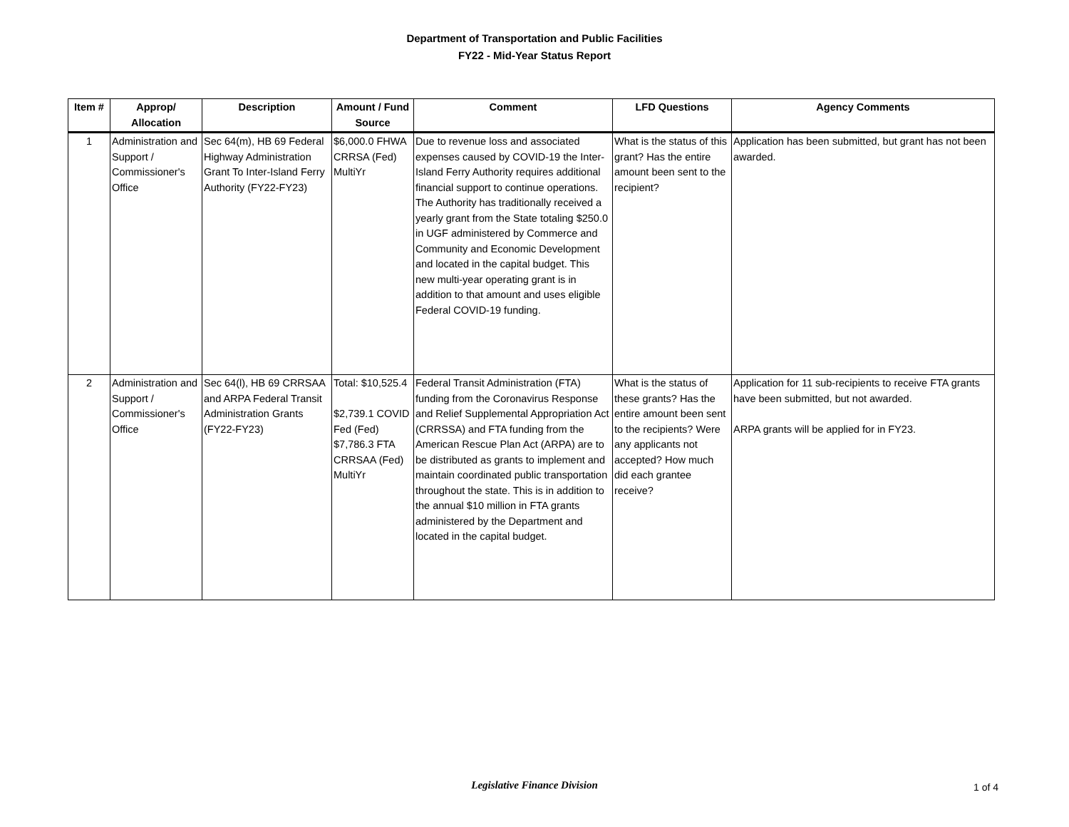Department of Transportation and Public Facilities
FY22 - Mid-Year Status Report
| Item # | Approp/ Allocation | Description | Amount / Fund Source | Comment | LFD Questions | Agency Comments |
| --- | --- | --- | --- | --- | --- | --- |
| 1 | Administration and Support / Commissioner's Office | Sec 64(m), HB 69 Federal Highway Administration Grant To Inter-Island Ferry Authority (FY22-FY23) | $6,000.0 FHWA CRRSA (Fed) MultiYr | Due to revenue loss and associated expenses caused by COVID-19 the Inter-Island Ferry Authority requires additional financial support to continue operations. The Authority has traditionally received a yearly grant from the State totaling $250.0 in UGF administered by Commerce and Community and Economic Development and located in the capital budget. This new multi-year operating grant is in addition to that amount and uses eligible Federal COVID-19 funding. | What is the status of this grant? Has the entire amount been sent to the recipient? | Application has been submitted, but grant has not been awarded. |
| 2 | Administration and Support / Commissioner's Office | Sec 64(l), HB 69 CRRSAA and ARPA Federal Transit Administration Grants (FY22-FY23) | Total: $10,525.4 $2,739.1 COVID Fed (Fed) $7,786.3 FTA CRRSAA (Fed) MultiYr | Federal Transit Administration (FTA) funding from the Coronavirus Response and Relief Supplemental Appropriation Act (CRRSSA) and FTA funding from the American Rescue Plan Act (ARPA) are to be distributed as grants to implement and maintain coordinated public transportation throughout the state. This is in addition to the annual $10 million in FTA grants administered by the Department and located in the capital budget. | What is the status of these grants? Has the entire amount been sent to the recipients? Were any applicants not accepted? How much did each grantee receive? | Application for 11 sub-recipients to receive FTA grants have been submitted, but not awarded. ARPA grants will be applied for in FY23. |
Legislative Finance Division 1 of 4